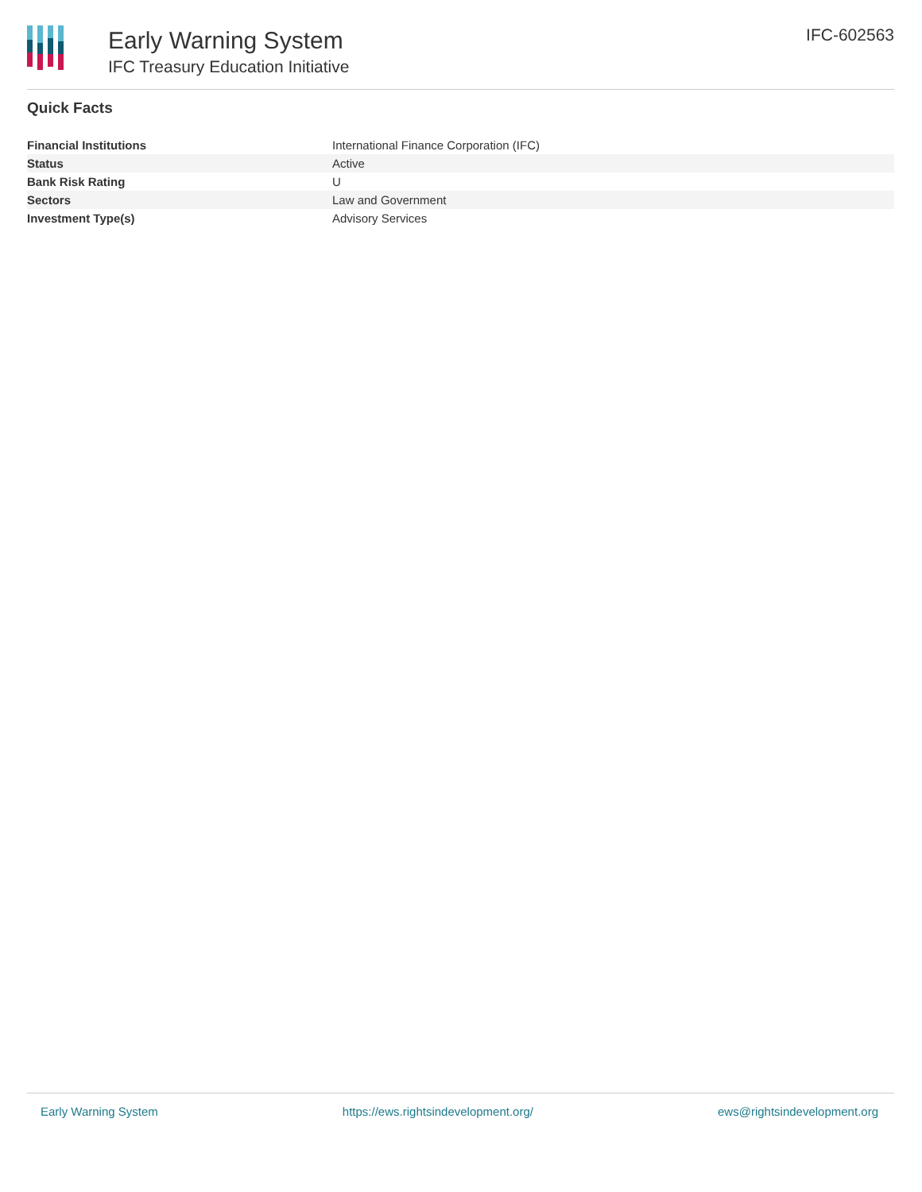Early Warning System
IFC Treasury Education Initiative
IFC-602563
Quick Facts
| Financial Institutions | International Finance Corporation (IFC) |
| Status | Active |
| Bank Risk Rating | U |
| Sectors | Law and Government |
| Investment Type(s) | Advisory Services |
Early Warning System https://ews.rightsindevelopment.org/ ews@rightsindevelopment.org